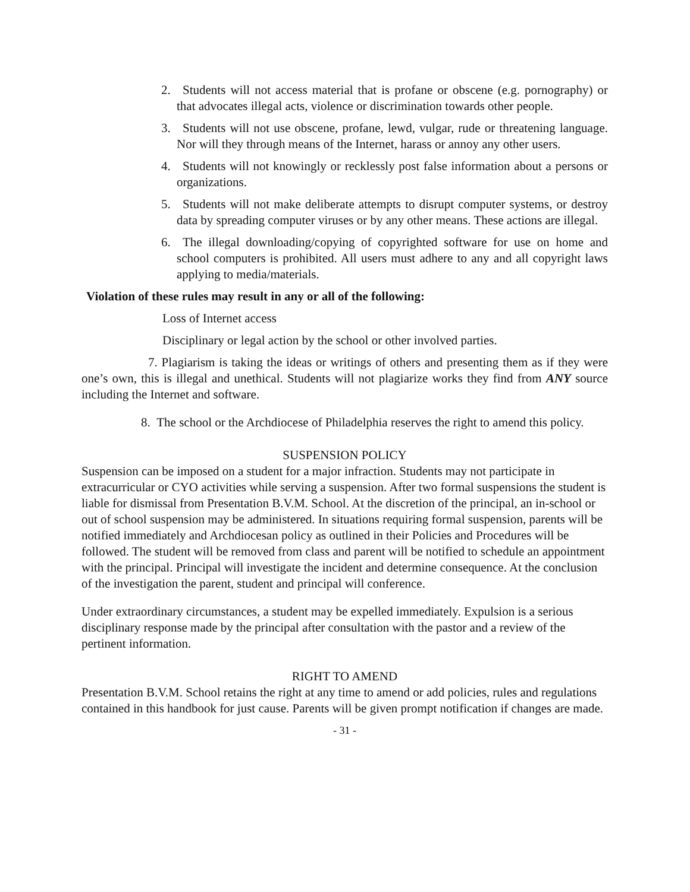2. Students will not access material that is profane or obscene (e.g. pornography) or that advocates illegal acts, violence or discrimination towards other people.
3. Students will not use obscene, profane, lewd, vulgar, rude or threatening language. Nor will they through means of the Internet, harass or annoy any other users.
4. Students will not knowingly or recklessly post false information about a persons or organizations.
5. Students will not make deliberate attempts to disrupt computer systems, or destroy data by spreading computer viruses or by any other means. These actions are illegal.
6. The illegal downloading/copying of copyrighted software for use on home and school computers is prohibited. All users must adhere to any and all copyright laws applying to media/materials.
Violation of these rules may result in any or all of the following:
Loss of Internet access
Disciplinary or legal action by the school or other involved parties.
7. Plagiarism is taking the ideas or writings of others and presenting them as if they were one’s own, this is illegal and unethical. Students will not plagiarize works they find from ANY source including the Internet and software.
8. The school or the Archdiocese of Philadelphia reserves the right to amend this policy.
SUSPENSION POLICY
Suspension can be imposed on a student for a major infraction. Students may not participate in extracurricular or CYO activities while serving a suspension. After two formal suspensions the student is liable for dismissal from Presentation B.V.M. School. At the discretion of the principal, an in-school or out of school suspension may be administered. In situations requiring formal suspension, parents will be notified immediately and Archdiocesan policy as outlined in their Policies and Procedures will be followed. The student will be removed from class and parent will be notified to schedule an appointment with the principal. Principal will investigate the incident and determine consequence. At the conclusion of the investigation the parent, student and principal will conference.
Under extraordinary circumstances, a student may be expelled immediately. Expulsion is a serious disciplinary response made by the principal after consultation with the pastor and a review of the pertinent information.
RIGHT TO AMEND
Presentation B.V.M. School retains the right at any time to amend or add policies, rules and regulations contained in this handbook for just cause. Parents will be given prompt notification if changes are made.
- 31 -